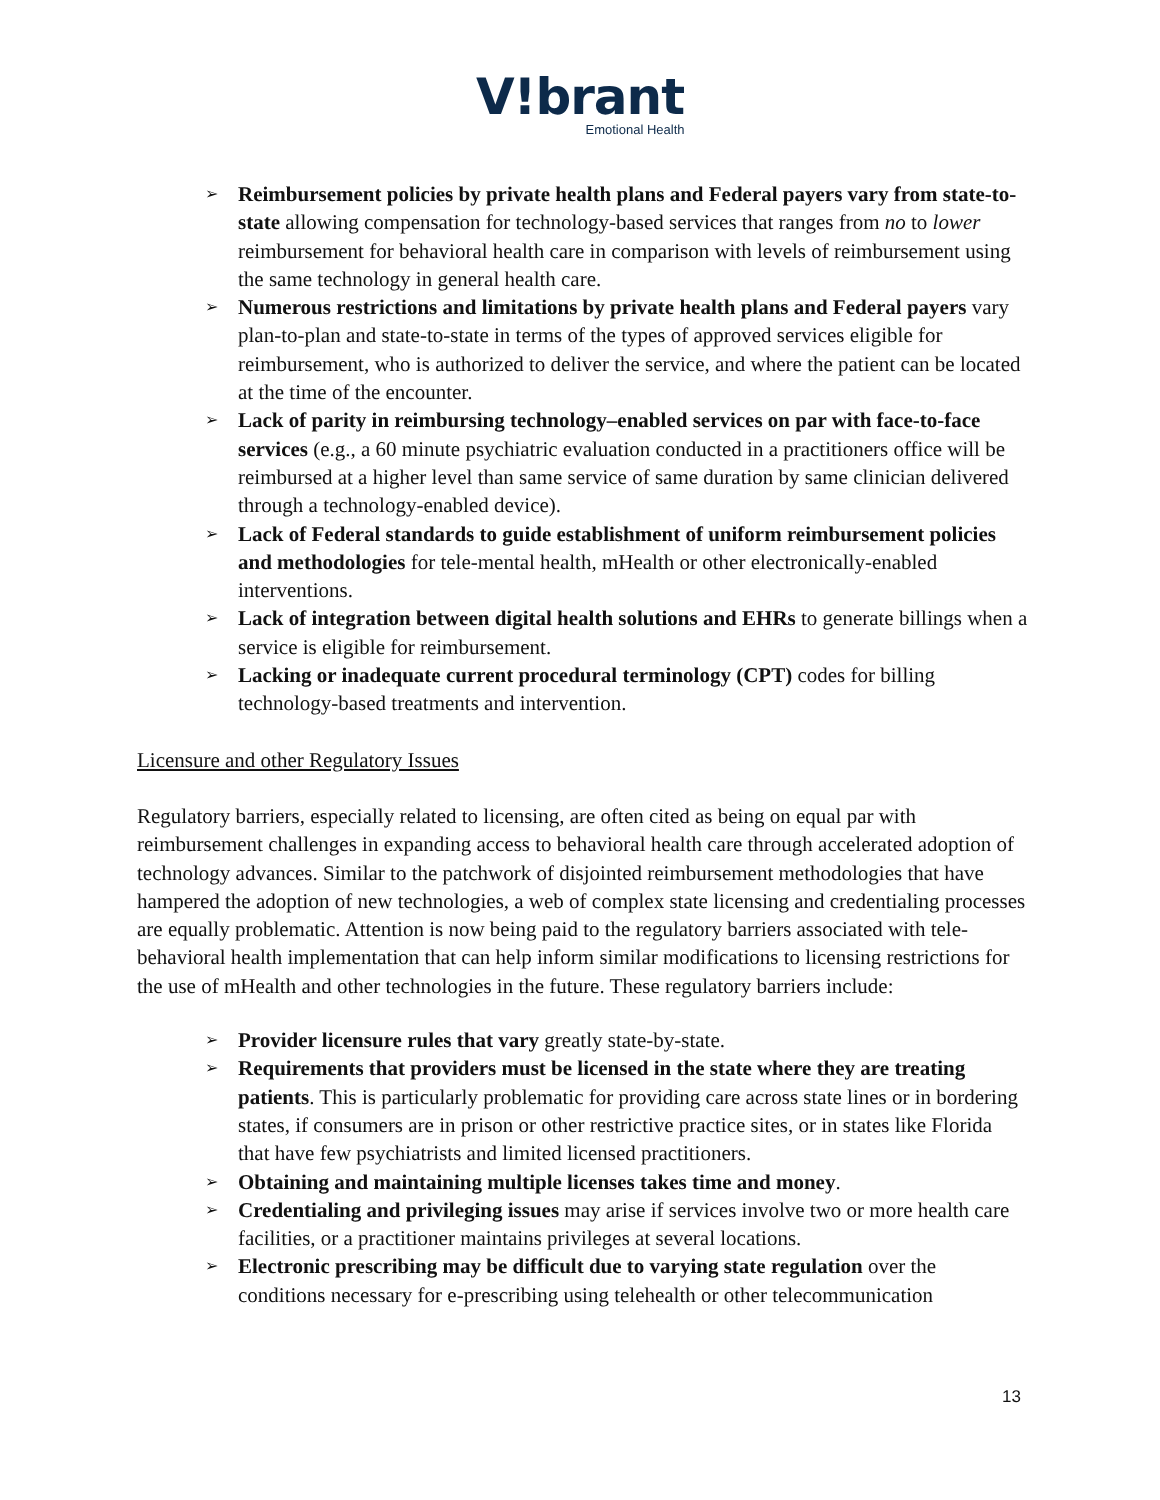V!brant
Emotional Health
➢ Reimbursement policies by private health plans and Federal payers vary from state-to-state allowing compensation for technology-based services that ranges from no to lower reimbursement for behavioral health care in comparison with levels of reimbursement using the same technology in general health care.
➢ Numerous restrictions and limitations by private health plans and Federal payers vary plan-to-plan and state-to-state in terms of the types of approved services eligible for reimbursement, who is authorized to deliver the service, and where the patient can be located at the time of the encounter.
➢ Lack of parity in reimbursing technology–enabled services on par with face-to-face services (e.g., a 60 minute psychiatric evaluation conducted in a practitioners office will be reimbursed at a higher level than same service of same duration by same clinician delivered through a technology-enabled device).
➢ Lack of Federal standards to guide establishment of uniform reimbursement policies and methodologies for tele-mental health, mHealth or other electronically-enabled interventions.
➢ Lack of integration between digital health solutions and EHRs to generate billings when a service is eligible for reimbursement.
➢ Lacking or inadequate current procedural terminology (CPT) codes for billing technology-based treatments and intervention.
Licensure and other Regulatory Issues
Regulatory barriers, especially related to licensing, are often cited as being on equal par with reimbursement challenges in expanding access to behavioral health care through accelerated adoption of technology advances. Similar to the patchwork of disjointed reimbursement methodologies that have hampered the adoption of new technologies, a web of complex state licensing and credentialing processes are equally problematic. Attention is now being paid to the regulatory barriers associated with tele-behavioral health implementation that can help inform similar modifications to licensing restrictions for the use of mHealth and other technologies in the future. These regulatory barriers include:
➢ Provider licensure rules that vary greatly state-by-state.
➢ Requirements that providers must be licensed in the state where they are treating patients. This is particularly problematic for providing care across state lines or in bordering states, if consumers are in prison or other restrictive practice sites, or in states like Florida that have few psychiatrists and limited licensed practitioners.
➢ Obtaining and maintaining multiple licenses takes time and money.
➢ Credentialing and privileging issues may arise if services involve two or more health care facilities, or a practitioner maintains privileges at several locations.
➢ Electronic prescribing may be difficult due to varying state regulation over the conditions necessary for e-prescribing using telehealth or other telecommunication
13